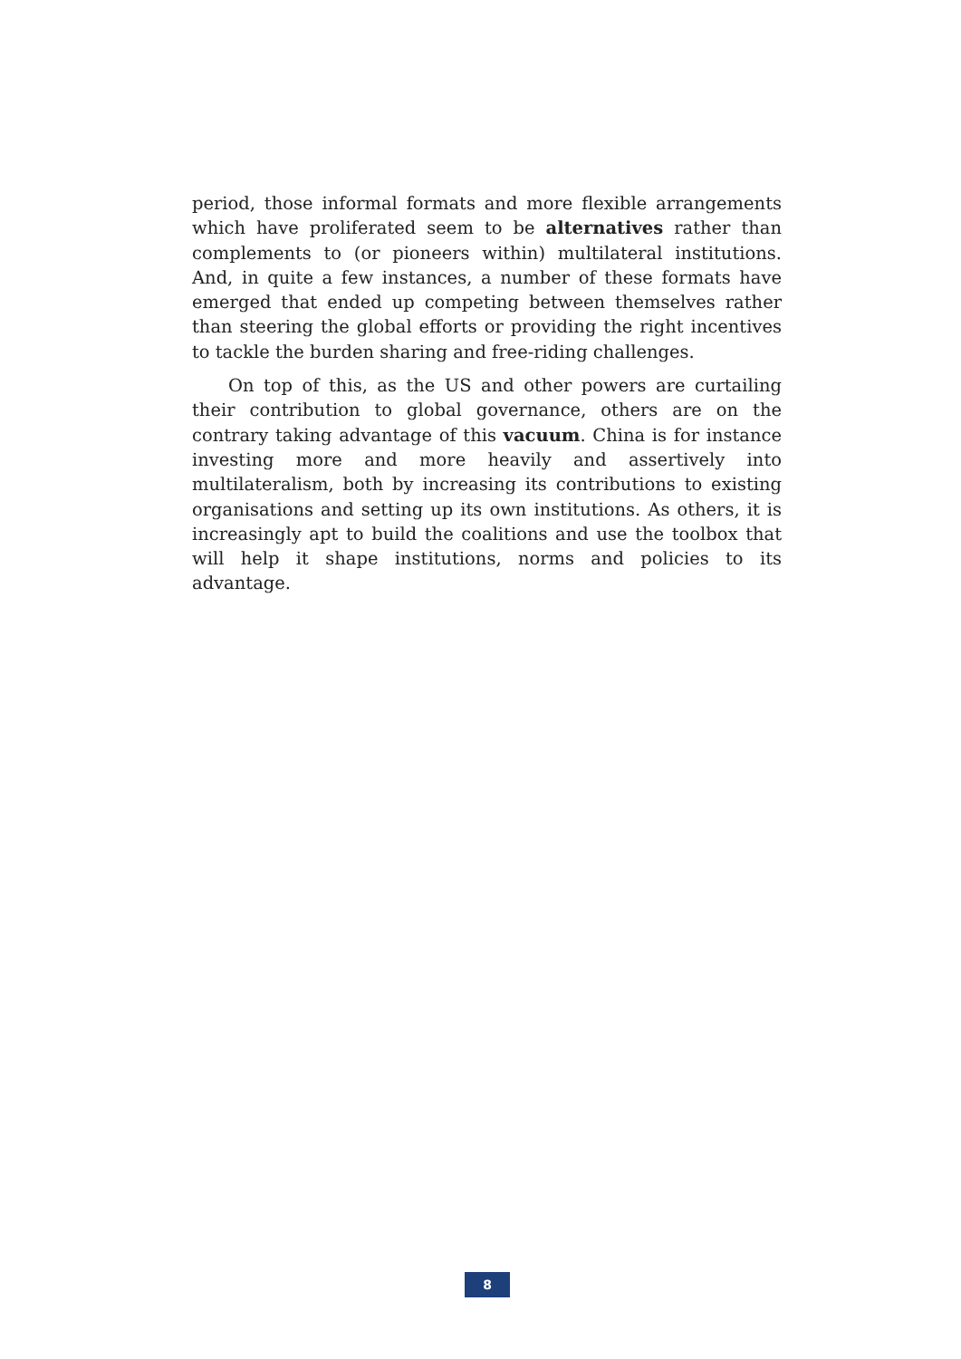period, those informal formats and more flexible arrangements which have proliferated seem to be alternatives rather than complements to (or pioneers within) multilateral institutions. And, in quite a few instances, a number of these formats have emerged that ended up competing between themselves rather than steering the global efforts or providing the right incentives to tackle the burden sharing and free-riding challenges.
On top of this, as the US and other powers are curtailing their contribution to global governance, others are on the contrary taking advantage of this vacuum. China is for instance investing more and more heavily and assertively into multilateralism, both by increasing its contributions to existing organisations and setting up its own institutions. As others, it is increasingly apt to build the coalitions and use the toolbox that will help it shape institutions, norms and policies to its advantage.
8